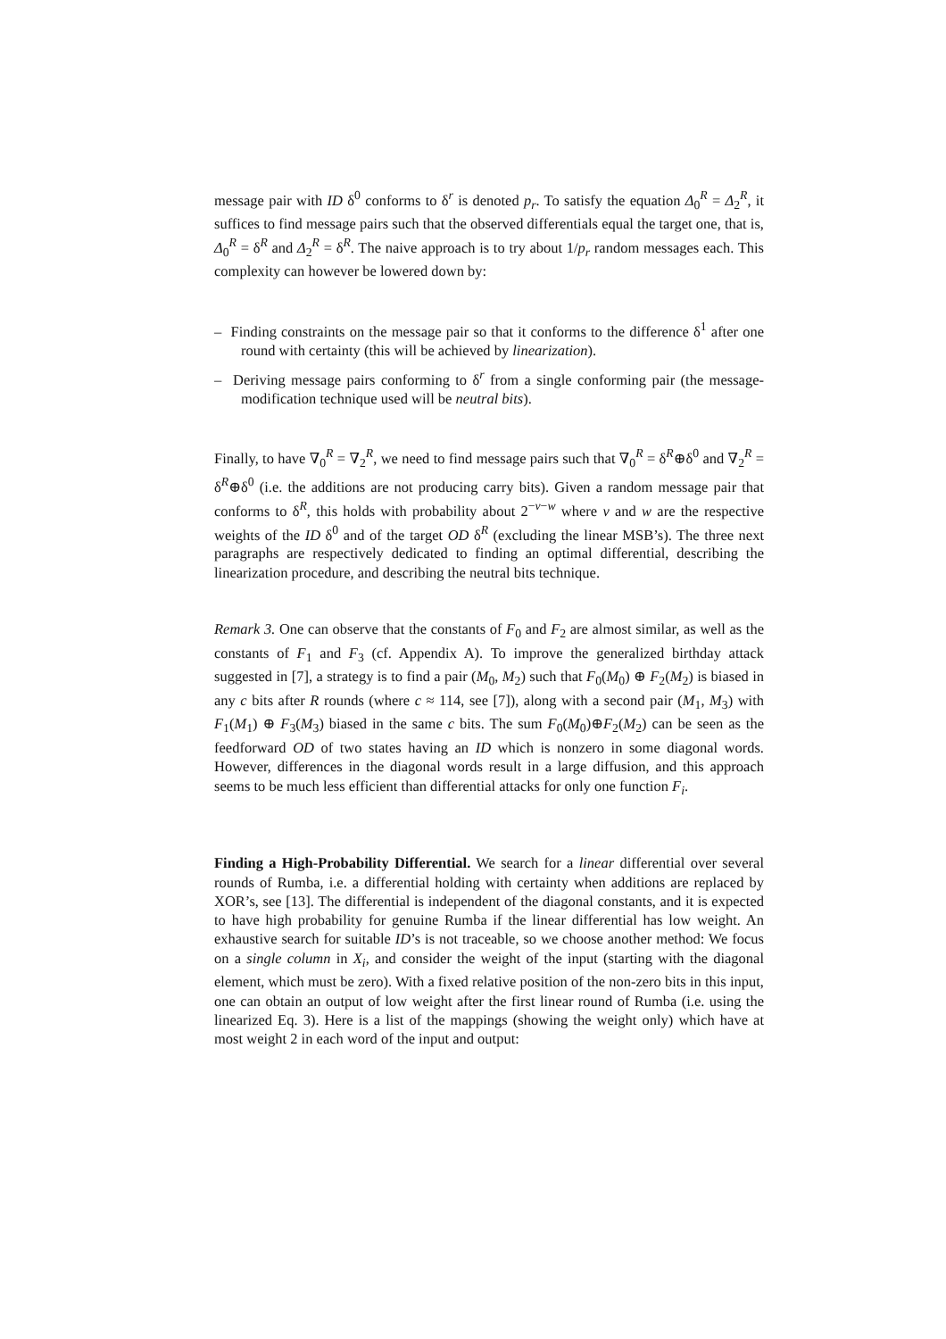message pair with ID δ<sup>0</sup> conforms to δ<sup>r</sup> is denoted p<sub>r</sub>. To satisfy the equation Δ<sub>0</sub><sup>R</sup> = Δ<sub>2</sub><sup>R</sup>, it suffices to find message pairs such that the observed differentials equal the target one, that is, Δ<sub>0</sub><sup>R</sup> = δ<sup>R</sup> and Δ<sub>2</sub><sup>R</sup> = δ<sup>R</sup>. The naive approach is to try about 1/p<sub>r</sub> random messages each. This complexity can however be lowered down by:
– Finding constraints on the message pair so that it conforms to the difference δ<sup>1</sup> after one round with certainty (this will be achieved by linearization).
– Deriving message pairs conforming to δ<sup>r</sup> from a single conforming pair (the message-modification technique used will be neutral bits).
Finally, to have ∇<sub>0</sub><sup>R</sup> = ∇<sub>2</sub><sup>R</sup>, we need to find message pairs such that ∇<sub>0</sub><sup>R</sup> = δ<sup>R</sup>⊕δ<sup>0</sup> and ∇<sub>2</sub><sup>R</sup> = δ<sup>R</sup>⊕δ<sup>0</sup> (i.e. the additions are not producing carry bits). Given a random message pair that conforms to δ<sup>R</sup>, this holds with probability about 2<sup>−v−w</sup> where v and w are the respective weights of the ID δ<sup>0</sup> and of the target OD δ<sup>R</sup> (excluding the linear MSB’s). The three next paragraphs are respectively dedicated to finding an optimal differential, describing the linearization procedure, and describing the neutral bits technique.
Remark 3. One can observe that the constants of F<sub>0</sub> and F<sub>2</sub> are almost similar, as well as the constants of F<sub>1</sub> and F<sub>3</sub> (cf. Appendix A). To improve the generalized birthday attack suggested in [7], a strategy is to find a pair (M<sub>0</sub>, M<sub>2</sub>) such that F<sub>0</sub>(M<sub>0</sub>) ⊕ F<sub>2</sub>(M<sub>2</sub>) is biased in any c bits after R rounds (where c ≈ 114, see [7]), along with a second pair (M<sub>1</sub>, M<sub>3</sub>) with F<sub>1</sub>(M<sub>1</sub>) ⊕ F<sub>3</sub>(M<sub>3</sub>) biased in the same c bits. The sum F<sub>0</sub>(M<sub>0</sub>)⊕F<sub>2</sub>(M<sub>2</sub>) can be seen as the feedforward OD of two states having an ID which is nonzero in some diagonal words. However, differences in the diagonal words result in a large diffusion, and this approach seems to be much less efficient than differential attacks for only one function F<sub>i</sub>.
Finding a High-Probability Differential. We search for a linear differential over several rounds of Rumba, i.e. a differential holding with certainty when additions are replaced by XOR’s, see [13]. The differential is independent of the diagonal constants, and it is expected to have high probability for genuine Rumba if the linear differential has low weight. An exhaustive search for suitable ID’s is not traceable, so we choose another method: We focus on a single column in X<sub>i</sub>, and consider the weight of the input (starting with the diagonal element, which must be zero). With a fixed relative position of the non-zero bits in this input, one can obtain an output of low weight after the first linear round of Rumba (i.e. using the linearized Eq. 3). Here is a list of the mappings (showing the weight only) which have at most weight 2 in each word of the input and output: